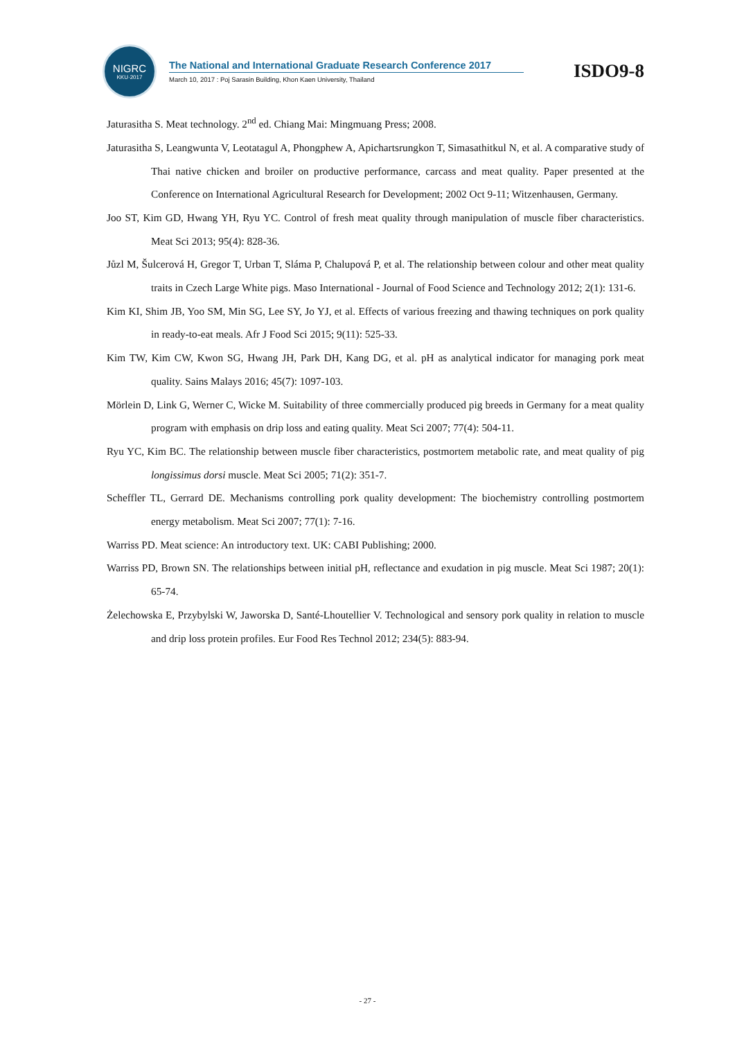NIGRC
KKU·2017
The National and International Graduate Research Conference 2017
March 10, 2017 : Poj Sarasin Building, Khon Kaen University, Thailand
ISDO9-8
Jaturasitha S. Meat technology. 2<sup>nd</sup> ed. Chiang Mai: Mingmuang Press; 2008.
Jaturasitha S, Leangwunta V, Leotatagul A, Phongphew A, Apichartsrungkon T, Simasathitkul N, et al. A comparative study of Thai native chicken and broiler on productive performance, carcass and meat quality. Paper presented at the Conference on International Agricultural Research for Development; 2002 Oct 9-11; Witzenhausen, Germany.
Joo ST, Kim GD, Hwang YH, Ryu YC. Control of fresh meat quality through manipulation of muscle fiber characteristics. Meat Sci 2013; 95(4): 828-36.
Jůzl M, Šulcerová H, Gregor T, Urban T, Sláma P, Chalupová P, et al. The relationship between colour and other meat quality traits in Czech Large White pigs. Maso International - Journal of Food Science and Technology 2012; 2(1): 131-6.
Kim KI, Shim JB, Yoo SM, Min SG, Lee SY, Jo YJ, et al. Effects of various freezing and thawing techniques on pork quality in ready-to-eat meals. Afr J Food Sci 2015; 9(11): 525-33.
Kim TW, Kim CW, Kwon SG, Hwang JH, Park DH, Kang DG, et al. pH as analytical indicator for managing pork meat quality. Sains Malays 2016; 45(7): 1097-103.
Mörlein D, Link G, Werner C, Wicke M. Suitability of three commercially produced pig breeds in Germany for a meat quality program with emphasis on drip loss and eating quality. Meat Sci 2007; 77(4): 504-11.
Ryu YC, Kim BC. The relationship between muscle fiber characteristics, postmortem metabolic rate, and meat quality of pig longissimus dorsi muscle. Meat Sci 2005; 71(2): 351-7.
Scheffler TL, Gerrard DE. Mechanisms controlling pork quality development: The biochemistry controlling postmortem energy metabolism. Meat Sci 2007; 77(1): 7-16.
Warriss PD. Meat science: An introductory text. UK: CABI Publishing; 2000.
Warriss PD, Brown SN. The relationships between initial pH, reflectance and exudation in pig muscle. Meat Sci 1987; 20(1): 65-74.
Żelechowska E, Przybylski W, Jaworska D, Santé-Lhoutellier V. Technological and sensory pork quality in relation to muscle and drip loss protein profiles. Eur Food Res Technol 2012; 234(5): 883-94.
- 27 -